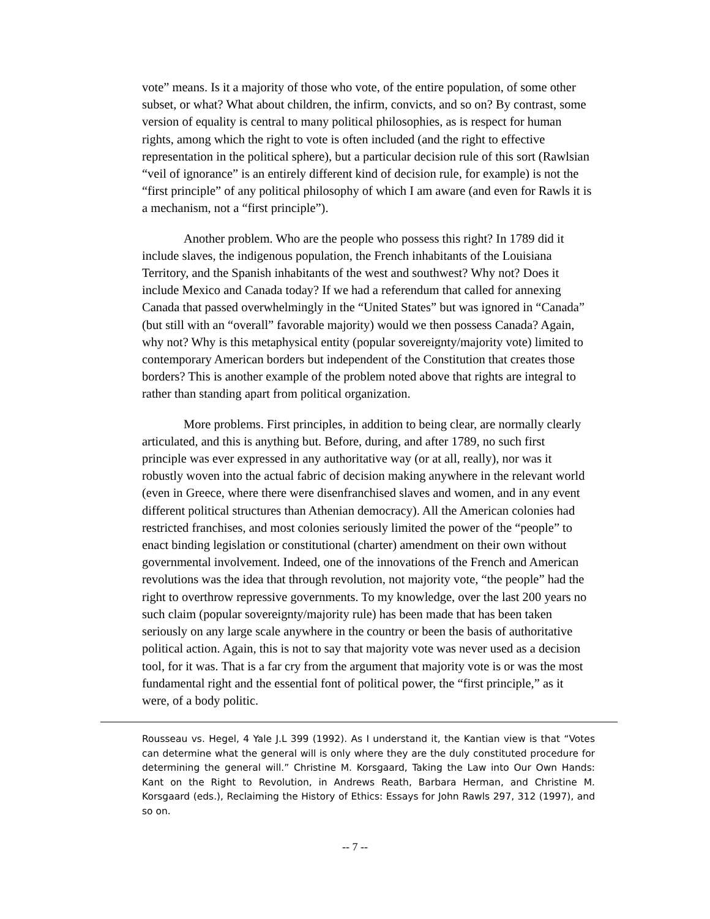vote” means. Is it a majority of those who vote, of the entire population, of some other subset, or what? What about children, the infirm, convicts, and so on? By contrast, some version of equality is central to many political philosophies, as is respect for human rights, among which the right to vote is often included (and the right to effective representation in the political sphere), but a particular decision rule of this sort (Rawlsian “veil of ignorance” is an entirely different kind of decision rule, for example) is not the “first principle” of any political philosophy of which I am aware (and even for Rawls it is a mechanism, not a “first principle”).
Another problem. Who are the people who possess this right? In 1789 did it include slaves, the indigenous population, the French inhabitants of the Louisiana Territory, and the Spanish inhabitants of the west and southwest? Why not? Does it include Mexico and Canada today? If we had a referendum that called for annexing Canada that passed overwhelmingly in the “United States” but was ignored in “Canada” (but still with an “overall” favorable majority) would we then possess Canada? Again, why not? Why is this metaphysical entity (popular sovereignty/majority vote) limited to contemporary American borders but independent of the Constitution that creates those borders? This is another example of the problem noted above that rights are integral to rather than standing apart from political organization.
More problems. First principles, in addition to being clear, are normally clearly articulated, and this is anything but. Before, during, and after 1789, no such first principle was ever expressed in any authoritative way (or at all, really), nor was it robustly woven into the actual fabric of decision making anywhere in the relevant world (even in Greece, where there were disenfranchised slaves and women, and in any event different political structures than Athenian democracy). All the American colonies had restricted franchises, and most colonies seriously limited the power of the “people” to enact binding legislation or constitutional (charter) amendment on their own without governmental involvement. Indeed, one of the innovations of the French and American revolutions was the idea that through revolution, not majority vote, “the people” had the right to overthrow repressive governments. To my knowledge, over the last 200 years no such claim (popular sovereignty/majority rule) has been made that has been taken seriously on any large scale anywhere in the country or been the basis of authoritative political action. Again, this is not to say that majority vote was never used as a decision tool, for it was. That is a far cry from the argument that majority vote is or was the most fundamental right and the essential font of political power, the “first principle,” as it were, of a body politic.
Rousseau vs. Hegel, 4 Yale J.L 399 (1992). As I understand it, the Kantian view is that “Votes can determine what the general will is only where they are the duly constituted procedure for determining the general will.” Christine M. Korsgaard, Taking the Law into Our Own Hands: Kant on the Right to Revolution, in Andrews Reath, Barbara Herman, and Christine M. Korsgaard (eds.), Reclaiming the History of Ethics: Essays for John Rawls 297, 312 (1997), and so on.
-- 7 --